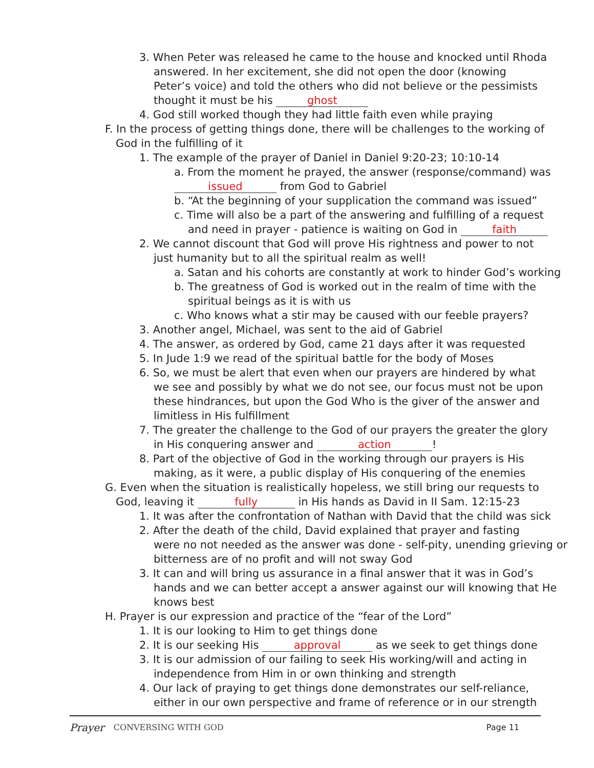3. When Peter was released he came to the house and knocked until Rhoda
answered. In her excitement, she did not open the door (knowing
Peter’s voice) and told the others who did not believe or the pessimists
thought it must be his ghost
4. God still worked though they had little faith even while praying
F. In the process of getting things done, there will be challenges to the working of
God in the fulfilling of it
1. The example of the prayer of Daniel in Daniel 9:20-23; 10:10-14
a. From the moment he prayed, the answer (response/command) was
issued from God to Gabriel
b. “At the beginning of your supplication the command was issued”
c. Time will also be a part of the answering and fulfilling of a request
and need in prayer - patience is waiting on God in faith
2. We cannot discount that God will prove His rightness and power to not
just humanity but to all the spiritual realm as well!
a. Satan and his cohorts are constantly at work to hinder God’s working
b. The greatness of God is worked out in the realm of time with the
spiritual beings as it is with us
c. Who knows what a stir may be caused with our feeble prayers?
3. Another angel, Michael, was sent to the aid of Gabriel
4. The answer, as ordered by God, came 21 days after it was requested
5. In Jude 1:9 we read of the spiritual battle for the body of Moses
6. So, we must be alert that even when our prayers are hindered by what
we see and possibly by what we do not see, our focus must not be upon
these hindrances, but upon the God Who is the giver of the answer and
limitless in His fulfillment
7. The greater the challenge to the God of our prayers the greater the glory
in His conquering answer and action!
8. Part of the objective of God in the working through our prayers is His
making, as it were, a public display of His conquering of the enemies
G. Even when the situation is realistically hopeless, we still bring our requests to
God, leaving it fully in His hands as David in II Sam. 12:15-23
1. It was after the confrontation of Nathan with David that the child was sick
2. After the death of the child, David explained that prayer and fasting
were no not needed as the answer was done - self-pity, unending grieving or
bitterness are of no profit and will not sway God
3. It can and will bring us assurance in a final answer that it was in God’s
hands and we can better accept a answer against our will knowing that He
knows best
H. Prayer is our expression and practice of the “fear of the Lord”
1. It is our looking to Him to get things done
2. It is our seeking His approval as we seek to get things done
3. It is our admission of our failing to seek His working/will and acting in
independence from Him in or own thinking and strength
4. Our lack of praying to get things done demonstrates our self-reliance,
either in our own perspective and frame of reference or in our strength
Prayer CONVERSING WITH GOD Page 11